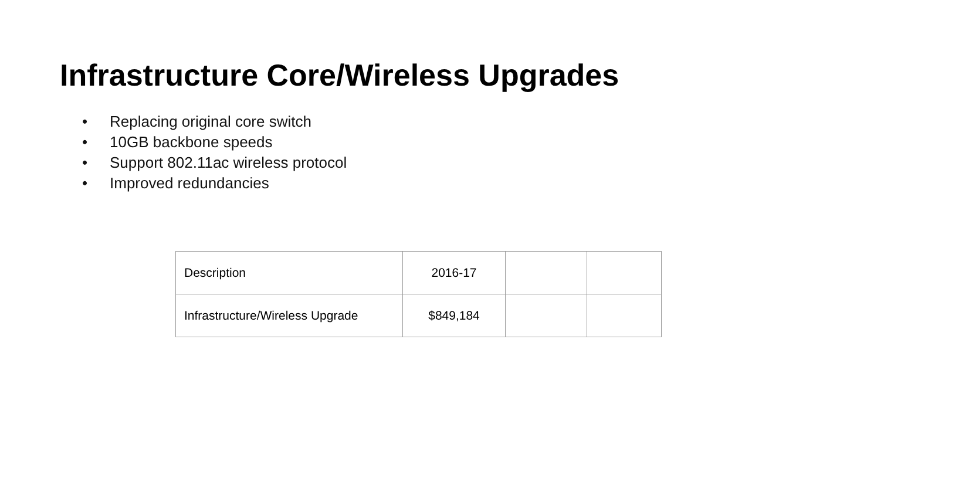Infrastructure Core/Wireless Upgrades
• Replacing original core switch
• 10GB backbone speeds
• Support 802.11ac wireless protocol
• Improved redundancies
| Description | 2016-17 | | |
| Infrastructure/Wireless Upgrade | $849,184 | | |